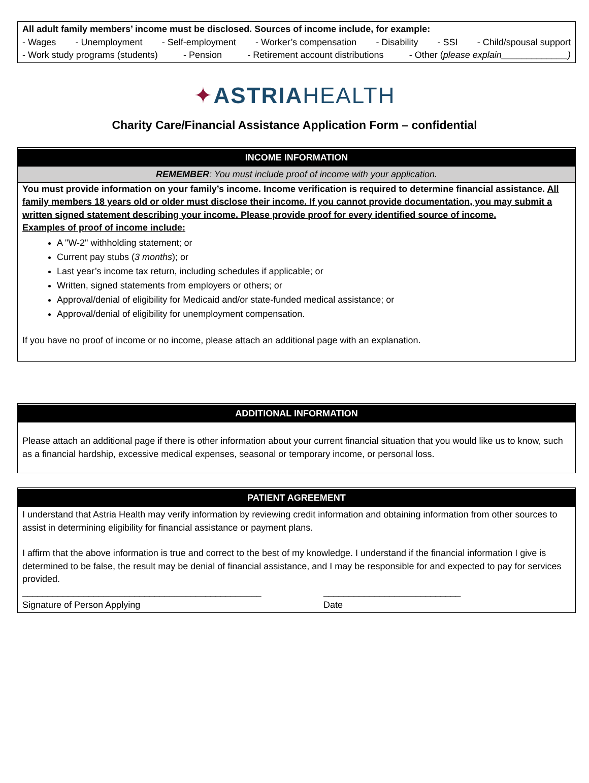All adult family members’ income must be disclosed. Sources of income include, for example:
- Wages - Unemployment - Self-employment - Worker’s compensation - Disability - SSI - Child/spousal support
- Work study programs (students) - Pension - Retirement account distributions - Other (please explain_____________)
✦ASTRIA HEALTH
Charity Care/Financial Assistance Application Form – confidential
INCOME INFORMATION
REMEMBER: You must include proof of income with your application.
You must provide information on your family’s income. Income verification is required to determine financial assistance. All family members 18 years old or older must disclose their income. If you cannot provide documentation, you may submit a written signed statement describing your income. Please provide proof for every identified source of income.
Examples of proof of income include:
A "W-2" withholding statement; or
Current pay stubs (3 months); or
Last year’s income tax return, including schedules if applicable; or
Written, signed statements from employers or others; or
Approval/denial of eligibility for Medicaid and/or state-funded medical assistance; or
Approval/denial of eligibility for unemployment compensation.
If you have no proof of income or no income, please attach an additional page with an explanation.
ADDITIONAL INFORMATION
Please attach an additional page if there is other information about your current financial situation that you would like us to know, such as a financial hardship, excessive medical expenses, seasonal or temporary income, or personal loss.
PATIENT AGREEMENT
I understand that Astria Health may verify information by reviewing credit information and obtaining information from other sources to assist in determining eligibility for financial assistance or payment plans.
I affirm that the above information is true and correct to the best of my knowledge. I understand if the financial information I give is determined to be false, the result may be denial of financial assistance, and I may be responsible for and expected to pay for services provided.
_______________________________________________ ___________________________
Signature of Person Applying Date